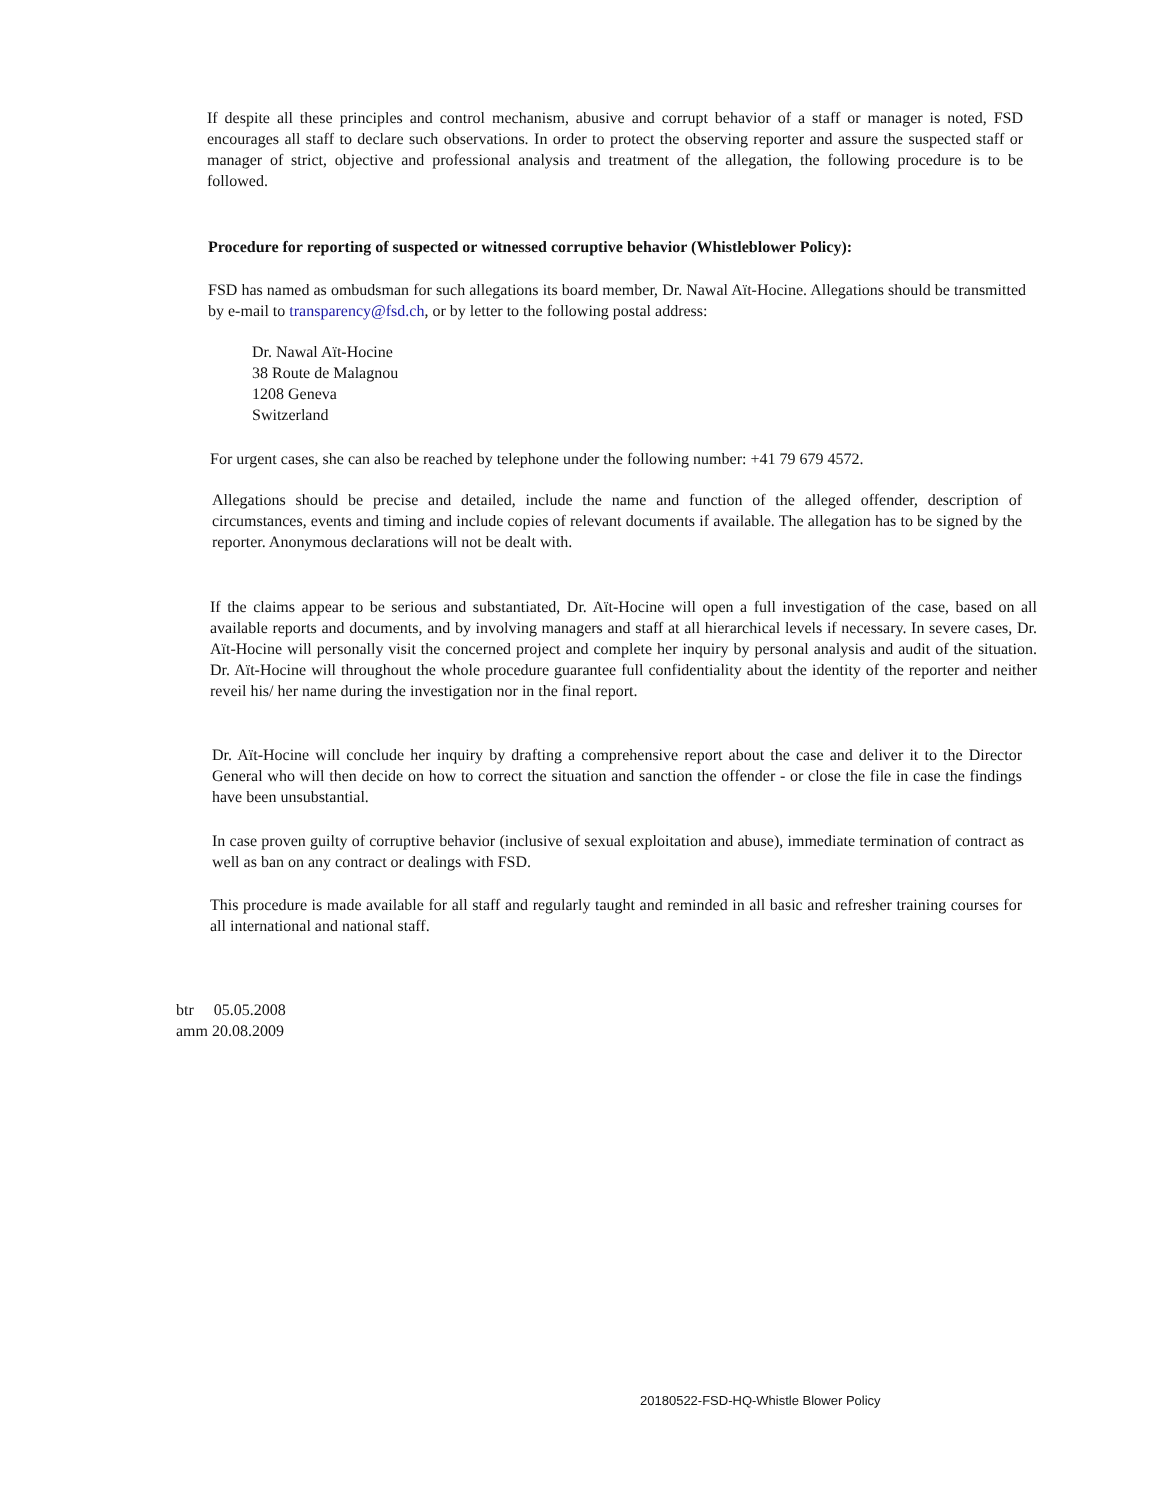If despite all these principles and control mechanism, abusive and corrupt behavior of a staff or manager is noted, FSD encourages all staff to declare such observations. In order to protect the observing reporter and assure the suspected staff or manager of strict, objective and professional analysis and treatment of the allegation, the following procedure is to be followed.
Procedure for reporting of suspected or witnessed corruptive behavior (Whistleblower Policy):
FSD has named as ombudsman for such allegations its board member, Dr. Nawal Aït-Hocine. Allegations should be transmitted by e-mail to transparency@fsd.ch, or by letter to the following postal address:
Dr. Nawal Aït-Hocine
38 Route de Malagnou
1208 Geneva
Switzerland
For urgent cases, she can also be reached by telephone under the following number: +41 79 679 4572.
Allegations should be precise and detailed, include the name and function of the alleged offender, description of circumstances, events and timing and include copies of relevant documents if available. The allegation has to be signed by the reporter. Anonymous declarations will not be dealt with.
If the claims appear to be serious and substantiated, Dr. Aït-Hocine will open a full investigation of the case, based on all available reports and documents, and by involving managers and staff at all hierarchical levels if necessary. In severe cases, Dr. Aït-Hocine will personally visit the concerned project and complete her inquiry by personal analysis and audit of the situation. Dr. Aït-Hocine will throughout the whole procedure guarantee full confidentiality about the identity of the reporter and neither reveil his/ her name during the investigation nor in the final report.
Dr. Aït-Hocine will conclude her inquiry by drafting a comprehensive report about the case and deliver it to the Director General who will then decide on how to correct the situation and sanction the offender - or close the file in case the findings have been unsubstantial.
In case proven guilty of corruptive behavior (inclusive of sexual exploitation and abuse), immediate termination of contract as well as ban on any contract or dealings with FSD.
This procedure is made available for all staff and regularly taught and reminded in all basic and refresher training courses for all international and national staff.
btr 05.05.2008
amm 20.08.2009
20180522-FSD-HQ-Whistle Blower Policy